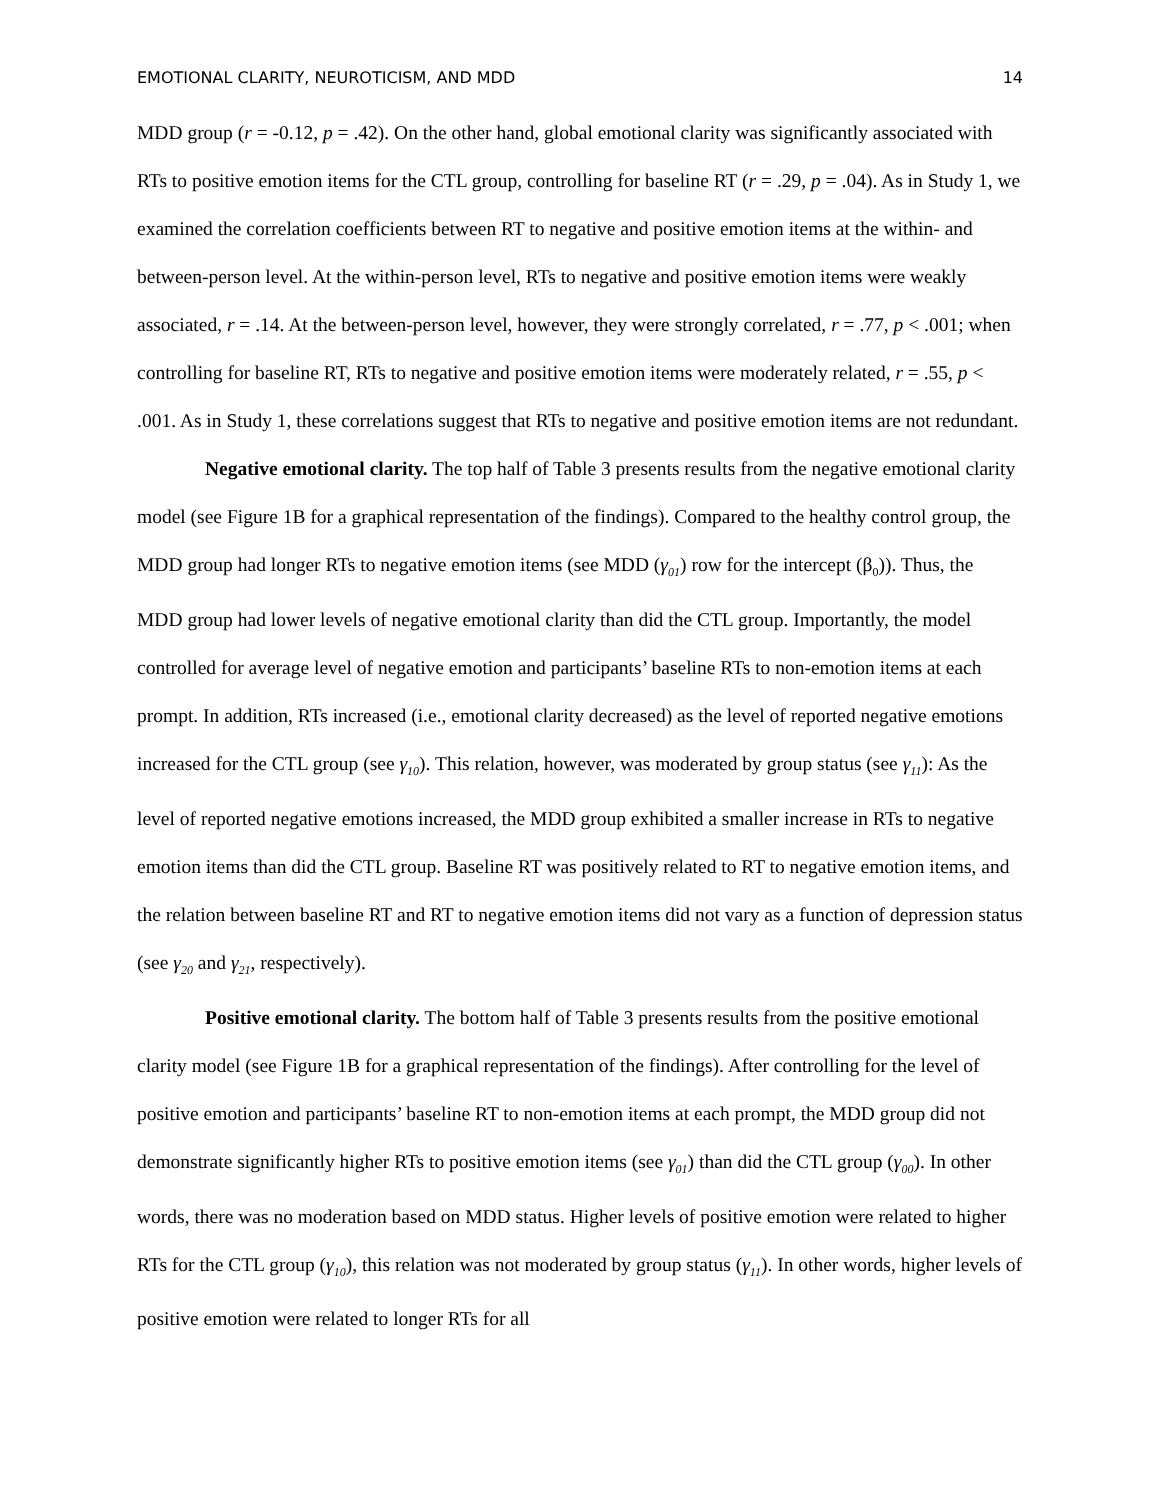EMOTIONAL CLARITY, NEUROTICISM, AND MDD 14
MDD group (r = -0.12, p = .42). On the other hand, global emotional clarity was significantly associated with RTs to positive emotion items for the CTL group, controlling for baseline RT (r = .29, p = .04). As in Study 1, we examined the correlation coefficients between RT to negative and positive emotion items at the within- and between-person level. At the within-person level, RTs to negative and positive emotion items were weakly associated, r = .14. At the between-person level, however, they were strongly correlated, r = .77, p < .001; when controlling for baseline RT, RTs to negative and positive emotion items were moderately related, r = .55, p < .001. As in Study 1, these correlations suggest that RTs to negative and positive emotion items are not redundant.
Negative emotional clarity. The top half of Table 3 presents results from the negative emotional clarity model (see Figure 1B for a graphical representation of the findings). Compared to the healthy control group, the MDD group had longer RTs to negative emotion items (see MDD (γ<sub>01</sub>) row for the intercept (β<sub>0</sub>)). Thus, the MDD group had lower levels of negative emotional clarity than did the CTL group. Importantly, the model controlled for average level of negative emotion and participants’ baseline RTs to non-emotion items at each prompt. In addition, RTs increased (i.e., emotional clarity decreased) as the level of reported negative emotions increased for the CTL group (see γ<sub>10</sub>). This relation, however, was moderated by group status (see γ<sub>11</sub>): As the level of reported negative emotions increased, the MDD group exhibited a smaller increase in RTs to negative emotion items than did the CTL group. Baseline RT was positively related to RT to negative emotion items, and the relation between baseline RT and RT to negative emotion items did not vary as a function of depression status (see γ<sub>20</sub> and γ<sub>21</sub>, respectively).
Positive emotional clarity. The bottom half of Table 3 presents results from the positive emotional clarity model (see Figure 1B for a graphical representation of the findings). After controlling for the level of positive emotion and participants’ baseline RT to non-emotion items at each prompt, the MDD group did not demonstrate significantly higher RTs to positive emotion items (see γ<sub>01</sub>) than did the CTL group (γ<sub>00</sub>). In other words, there was no moderation based on MDD status. Higher levels of positive emotion were related to higher RTs for the CTL group (γ<sub>10</sub>), this relation was not moderated by group status (γ<sub>11</sub>). In other words, higher levels of positive emotion were related to longer RTs for all